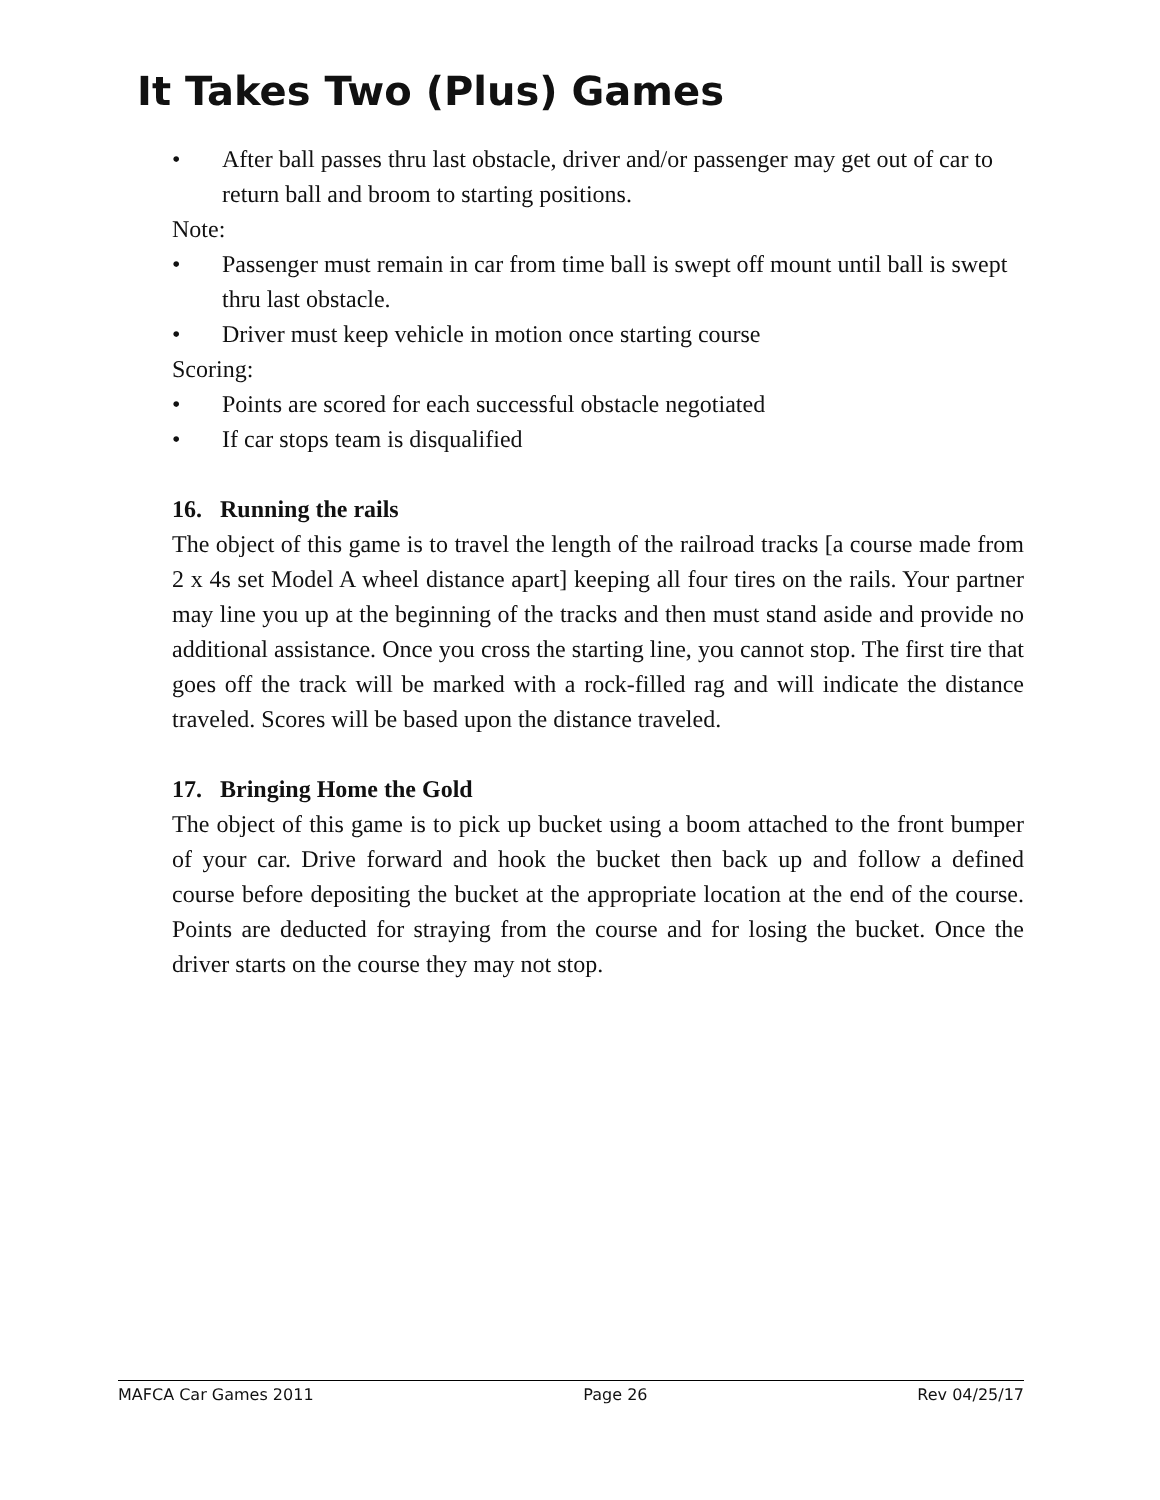It Takes Two (Plus) Games
• After ball passes thru last obstacle, driver and/or passenger may get out of car to return ball and broom to starting positions.
Note:
• Passenger must remain in car from time ball is swept off mount until ball is swept thru last obstacle.
• Driver must keep vehicle in motion once starting course
Scoring:
• Points are scored for each successful obstacle negotiated
• If car stops team is disqualified
16. Running the rails
The object of this game is to travel the length of the railroad tracks [a course made from 2 x 4s set Model A wheel distance apart] keeping all four tires on the rails. Your partner may line you up at the beginning of the tracks and then must stand aside and provide no additional assistance. Once you cross the starting line, you cannot stop. The first tire that goes off the track will be marked with a rock-filled rag and will indicate the distance traveled. Scores will be based upon the distance traveled.
17. Bringing Home the Gold
The object of this game is to pick up bucket using a boom attached to the front bumper of your car. Drive forward and hook the bucket then back up and follow a defined course before depositing the bucket at the appropriate location at the end of the course. Points are deducted for straying from the course and for losing the bucket. Once the driver starts on the course they may not stop.
MAFCA Car Games 2011 Page 26 Rev 04/25/17